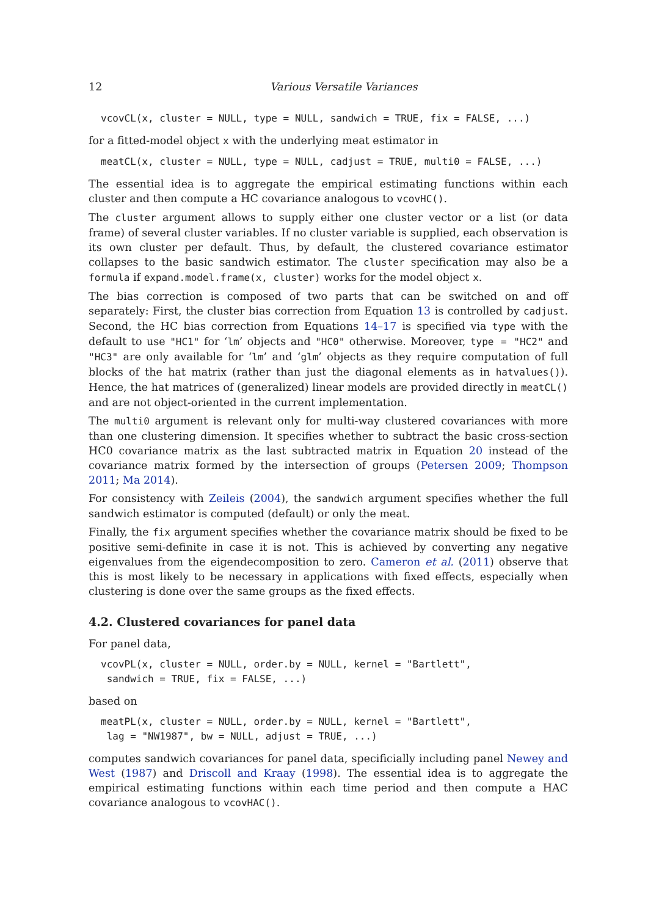12 Various Versatile Variances
vcovCL(x, cluster = NULL, type = NULL, sandwich = TRUE, fix = FALSE, ...)
for a fitted-model object x with the underlying meat estimator in
meatCL(x, cluster = NULL, type = NULL, cadjust = TRUE, multi0 = FALSE, ...)
The essential idea is to aggregate the empirical estimating functions within each cluster and then compute a HC covariance analogous to vcovHC().
The cluster argument allows to supply either one cluster vector or a list (or data frame) of several cluster variables. If no cluster variable is supplied, each observation is its own cluster per default. Thus, by default, the clustered covariance estimator collapses to the basic sandwich estimator. The cluster specification may also be a formula if expand.model.frame(x, cluster) works for the model object x.
The bias correction is composed of two parts that can be switched on and off separately: First, the cluster bias correction from Equation 13 is controlled by cadjust. Second, the HC bias correction from Equations 14–17 is specified via type with the default to use "HC1" for ‘lm’ objects and "HC0" otherwise. Moreover, type = "HC2" and "HC3" are only available for ‘lm’ and ‘glm’ objects as they require computation of full blocks of the hat matrix (rather than just the diagonal elements as in hatvalues()). Hence, the hat matrices of (generalized) linear models are provided directly in meatCL() and are not object-oriented in the current implementation.
The multi0 argument is relevant only for multi-way clustered covariances with more than one clustering dimension. It specifies whether to subtract the basic cross-section HC0 covariance matrix as the last subtracted matrix in Equation 20 instead of the covariance matrix formed by the intersection of groups (Petersen 2009; Thompson 2011; Ma 2014).
For consistency with Zeileis (2004), the sandwich argument specifies whether the full sandwich estimator is computed (default) or only the meat.
Finally, the fix argument specifies whether the covariance matrix should be fixed to be positive semi-definite in case it is not. This is achieved by converting any negative eigenvalues from the eigendecomposition to zero. Cameron et al. (2011) observe that this is most likely to be necessary in applications with fixed effects, especially when clustering is done over the same groups as the fixed effects.
4.2. Clustered covariances for panel data
For panel data,
vcovPL(x, cluster = NULL, order.by = NULL, kernel = "Bartlett",
 sandwich = TRUE, fix = FALSE, ...)
based on
meatPL(x, cluster = NULL, order.by = NULL, kernel = "Bartlett",
 lag = "NW1987", bw = NULL, adjust = TRUE, ...)
computes sandwich covariances for panel data, specificially including panel Newey and West (1987) and Driscoll and Kraay (1998). The essential idea is to aggregate the empirical estimating functions within each time period and then compute a HAC covariance analogous to vcovHAC().